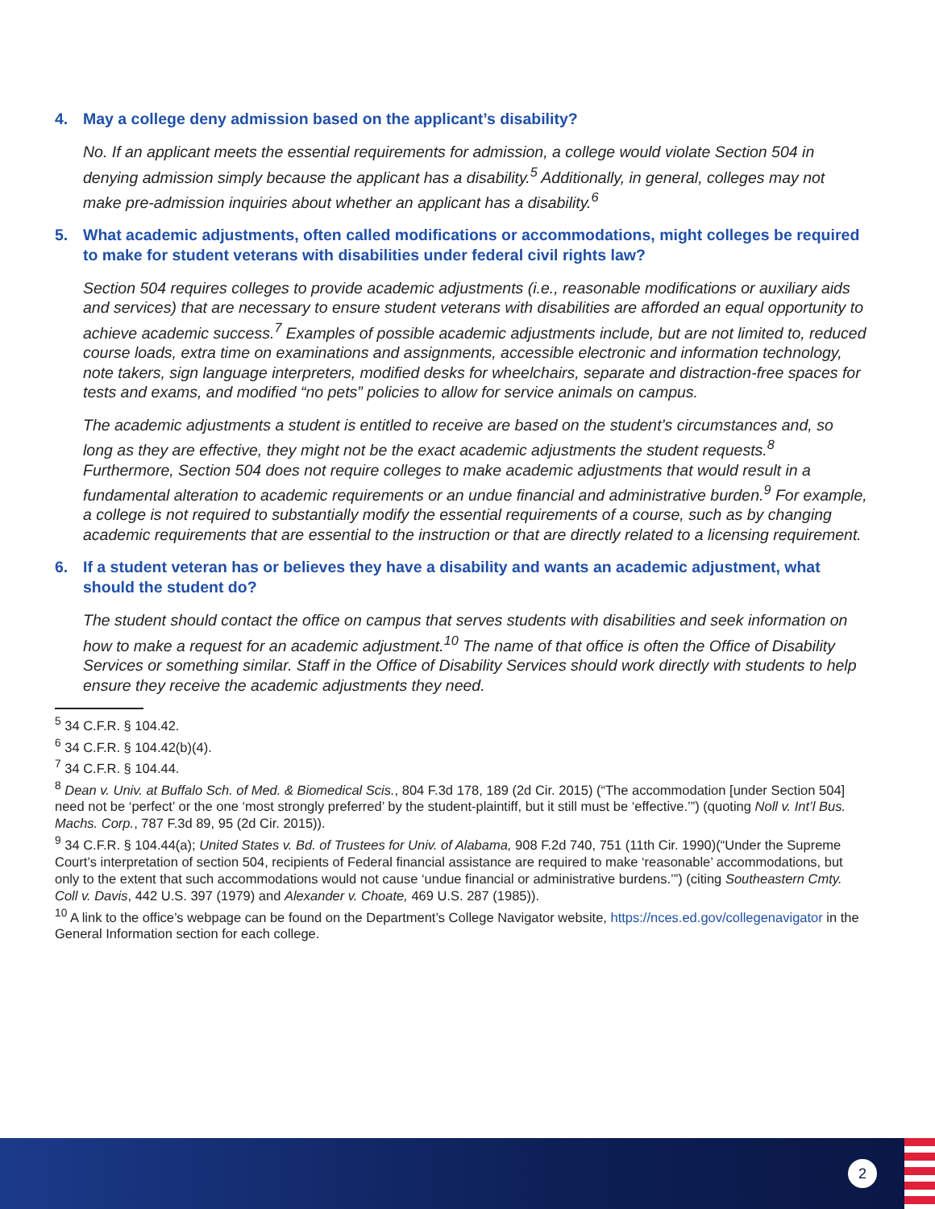4. May a college deny admission based on the applicant’s disability?
No. If an applicant meets the essential requirements for admission, a college would violate Section 504 in denying admission simply because the applicant has a disability.<sup>5</sup> Additionally, in general, colleges may not make pre-admission inquiries about whether an applicant has a disability.<sup>6</sup>
5. What academic adjustments, often called modifications or accommodations, might colleges be required to make for student veterans with disabilities under federal civil rights law?
Section 504 requires colleges to provide academic adjustments (i.e., reasonable modifications or auxiliary aids and services) that are necessary to ensure student veterans with disabilities are afforded an equal opportunity to achieve academic success.<sup>7</sup> Examples of possible academic adjustments include, but are not limited to, reduced course loads, extra time on examinations and assignments, accessible electronic and information technology, note takers, sign language interpreters, modified desks for wheelchairs, separate and distraction-free spaces for tests and exams, and modified “no pets” policies to allow for service animals on campus.
The academic adjustments a student is entitled to receive are based on the student’s circumstances and, so long as they are effective, they might not be the exact academic adjustments the student requests.<sup>8</sup> Furthermore, Section 504 does not require colleges to make academic adjustments that would result in a fundamental alteration to academic requirements or an undue financial and administrative burden.<sup>9</sup> For example, a college is not required to substantially modify the essential requirements of a course, such as by changing academic requirements that are essential to the instruction or that are directly related to a licensing requirement.
6. If a student veteran has or believes they have a disability and wants an academic adjustment, what should the student do?
The student should contact the office on campus that serves students with disabilities and seek information on how to make a request for an academic adjustment.<sup>10</sup> The name of that office is often the Office of Disability Services or something similar. Staff in the Office of Disability Services should work directly with students to help ensure they receive the academic adjustments they need.
<sup>5</sup> 34 C.F.R. § 104.42.
<sup>6</sup> 34 C.F.R. § 104.42(b)(4).
<sup>7</sup> 34 C.F.R. § 104.44.
<sup>8</sup> Dean v. Univ. at Buffalo Sch. of Med. & Biomedical Scis., 804 F.3d 178, 189 (2d Cir. 2015) (“The accommodation [under Section 504] need not be ‘perfect’ or the one ‘most strongly preferred’ by the student-plaintiff, but it still must be ‘effective.’”) (quoting Noll v. Int’l Bus. Machs. Corp., 787 F.3d 89, 95 (2d Cir. 2015)).
<sup>9</sup> 34 C.F.R. § 104.44(a); United States v. Bd. of Trustees for Univ. of Alabama, 908 F.2d 740, 751 (11th Cir. 1990)(“Under the Supreme Court’s interpretation of section 504, recipients of Federal financial assistance are required to make ‘reasonable’ accommodations, but only to the extent that such accommodations would not cause ‘undue financial or administrative burdens.’”) (citing Southeastern Cmty. Coll v. Davis, 442 U.S. 397 (1979) and Alexander v. Choate, 469 U.S. 287 (1985)).
<sup>10</sup> A link to the office’s webpage can be found on the Department’s College Navigator website, https://nces.ed.gov/collegenavigator in the General Information section for each college.
2